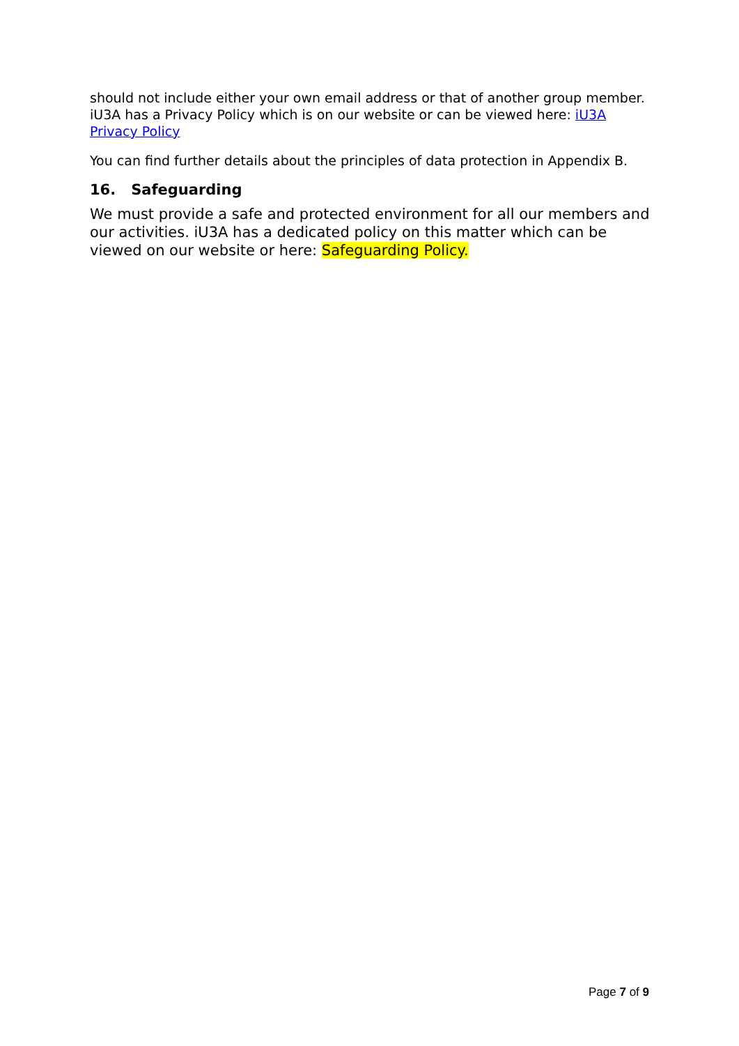should not include either your own email address or that of another group member. iU3A has a Privacy Policy which is on our website or can be viewed here: iU3A Privacy Policy
You can find further details about the principles of data protection in Appendix B.
16. Safeguarding
We must provide a safe and protected environment for all our members and our activities. iU3A has a dedicated policy on this matter which can be viewed on our website or here: Safeguarding Policy.
Page 7 of 9